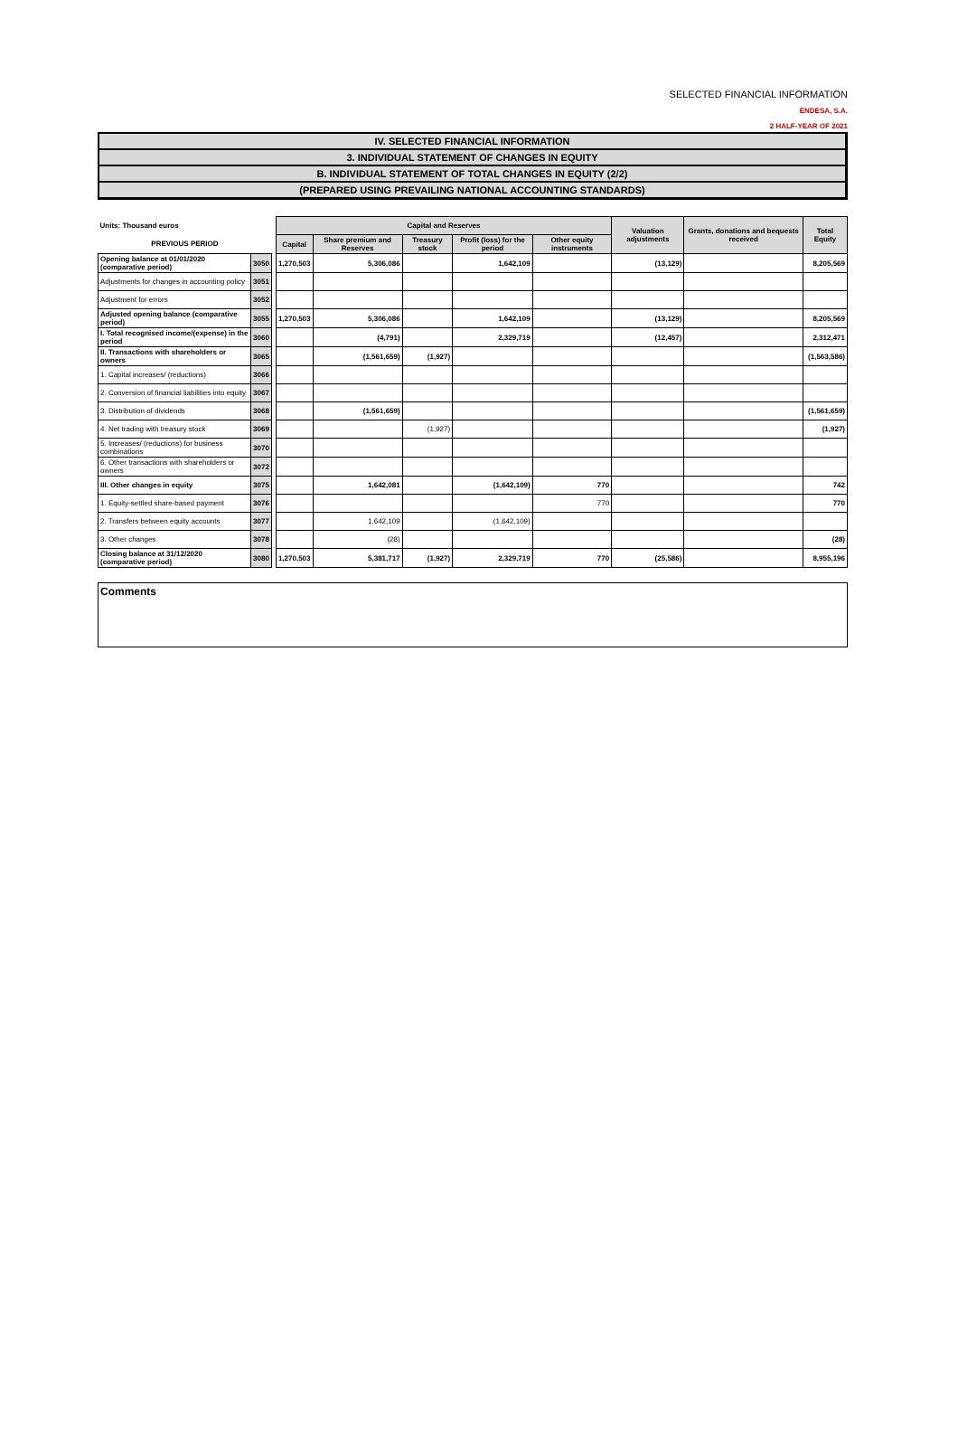SELECTED FINANCIAL INFORMATION
ENDESA, S.A.
2 HALF-YEAR OF 2021
IV. SELECTED FINANCIAL INFORMATION
3. INDIVIDUAL STATEMENT OF CHANGES IN EQUITY
B. INDIVIDUAL STATEMENT OF TOTAL CHANGES IN EQUITY (2/2)
(PREPARED USING PREVAILING NATIONAL ACCOUNTING STANDARDS)
| Units: Thousand euros | | | Capital and Reserves | | | | | Valuation adjustments | Grants, donations and bequests received | Total Equity |
| PREVIOUS PERIOD | | | Capital | Share premium and Reserves | Treasury stock | Profit (loss) for the period | Other equity instruments | | | |
| Opening balance at 01/01/2020 (comparative period) | 3050 | | 1,270,503 | 5,306,086 | | 1,642,109 | | (13,129) | | 8,205,569 |
| Adjustments for changes in accounting policy | 3051 | | | | | | | | | |
| Adjustment for errors | 3052 | | | | | | | | | |
| Adjusted opening balance (comparative period) | 3055 | | 1,270,503 | 5,306,086 | | 1,642,109 | | (13,129) | | 8,205,569 |
| I. Total recognised income/(expense) in the period | 3060 | | | (4,791) | | 2,329,719 | | (12,457) | | 2,312,471 |
| II. Transactions with shareholders or owners | 3065 | | | (1,561,659) | (1,927) | | | | | (1,563,586) |
| 1. Capital increases/ (reductions) | 3066 | | | | | | | | | |
| 2. Conversion of financial liabilities into equity | 3067 | | | | | | | | | |
| 3. Distribution of dividends | 3068 | | | (1,561,659) | | | | | | (1,561,659) |
| 4. Net trading with treasury stock | 3069 | | | | (1,927) | | | | | (1,927) |
| 5. Increases/ (reductions) for business combinations | 3070 | | | | | | | | | |
| 6. Other transactions with shareholders or owners | 3072 | | | | | | | | | |
| III. Other changes in equity | 3075 | | | 1,642,081 | | (1,642,109) | 770 | | | 742 |
| 1. Equity-settled share-based payment | 3076 | | | | | | 770 | | | 770 |
| 2. Transfers between equity accounts | 3077 | | | 1,642,109 | | (1,642,109) | | | | |
| 3. Other changes | 3078 | | | (28) | | | | | | (28) |
| Closing balance at 31/12/2020 (comparative period) | 3080 | | 1,270,503 | 5,381,717 | (1,927) | 2,329,719 | 770 | (25,586) | | 8,955,196 |
Comments